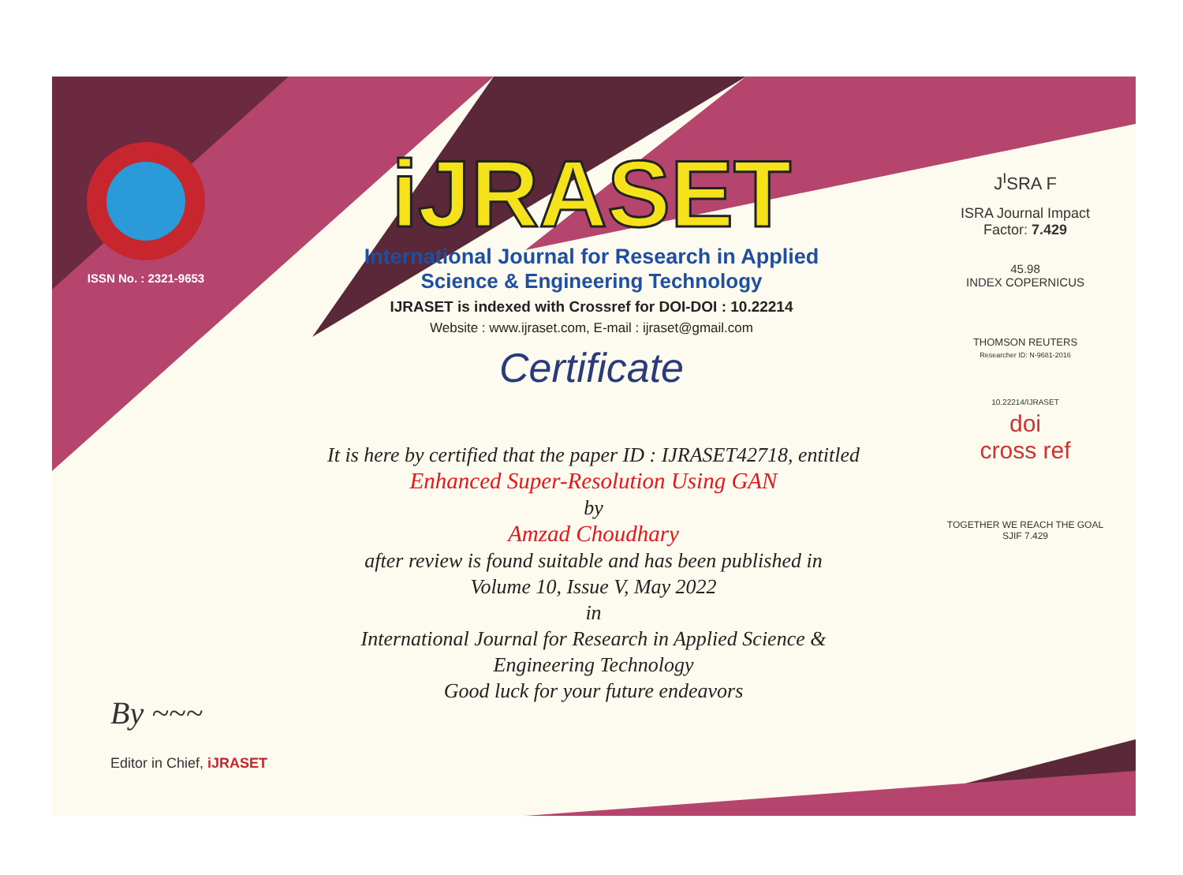ISSN No. : 2321-9653
iJRASET
International Journal for Research in Applied
Science & Engineering Technology
IJRASET is indexed with Crossref for DOI-DOI : 10.22214
Website : www.ijraset.com, E-mail : ijraset@gmail.com
Certificate
It is here by certified that the paper ID : IJRASET42718, entitled
Enhanced Super-Resolution Using GAN
by
Amzad Choudhary
after review is found suitable and has been published in
Volume 10, Issue V, May 2022
in
International Journal for Research in Applied Science &
Engineering Technology
Good luck for your future endeavors
J<sup>I</sup>SRA F
ISRA Journal Impact
Factor: 7.429
45.98
INDEX COPERNICUS
THOMSON REUTERS
Researcher ID: N-9681-2016
10.22214/IJRASET
doi
cross ref
TOGETHER WE REACH THE GOAL
SJIF 7.429
By ~~~
Editor in Chief, iJRASET